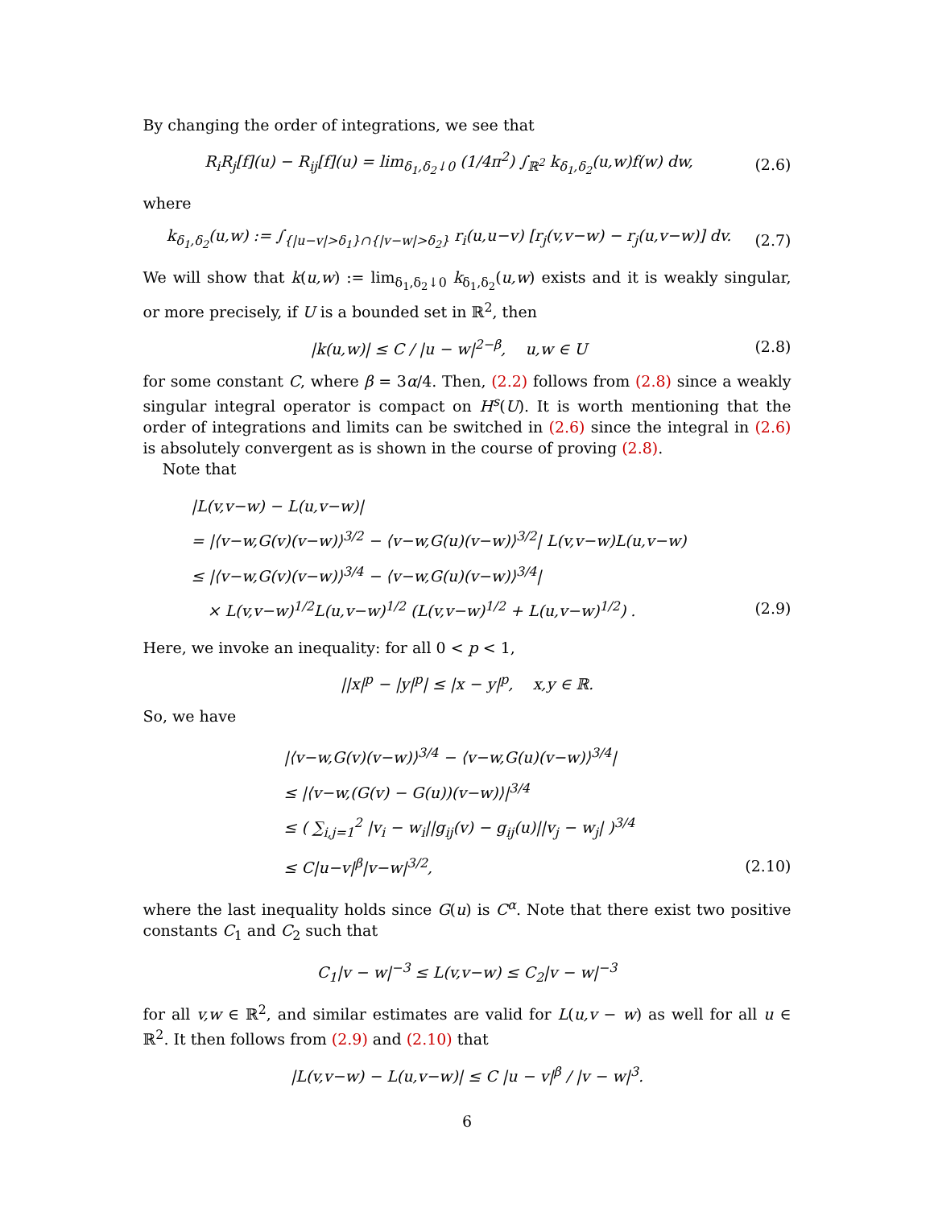By changing the order of integrations, we see that
R<sub>i</sub>R<sub>j</sub>[f](u) − R<sub>ij</sub>[f](u) = lim<sub>δ<sub>1</sub>,δ<sub>2</sub>↓0</sub> (1/4π<sup>2</sup>) ∫<sub>ℝ<sup>2</sup></sub> k<sub>δ<sub>1</sub>,δ<sub>2</sub></sub>(u,w)f(w) dw, (2.6)
where
k<sub>δ<sub>1</sub>,δ<sub>2</sub></sub>(u,w) := ∫<sub>{|u−v|>δ<sub>1</sub>}∩{|v−w|>δ<sub>2</sub>}</sub> r<sub>i</sub>(u,u−v) [r<sub>j</sub>(v,v−w) − r<sub>j</sub>(u,v−w)] dv. (2.7)
We will show that k(u,w) := lim<sub>δ<sub>1</sub>,δ<sub>2</sub>↓0</sub> k<sub>δ<sub>1</sub>,δ<sub>2</sub></sub>(u,w) exists and it is weakly singular, or more precisely, if U is a bounded set in ℝ<sup>2</sup>, then
|k(u,w)| ≤ C / |u − w|<sup>2−β</sup>, u,w ∈ U (2.8)
for some constant C, where β = 3α/4. Then, (2.2) follows from (2.8) since a weakly singular integral operator is compact on H<sup>s</sup>(U). It is worth mentioning that the order of integrations and limits can be switched in (2.6) since the integral in (2.6) is absolutely convergent as is shown in the course of proving (2.8).
Note that
|L(v,v−w) − L(u,v−w)|
= |⟨v−w,G(v)(v−w)⟩<sup>3/2</sup> − ⟨v−w,G(u)(v−w)⟩<sup>3/2</sup>| L(v,v−w)L(u,v−w)
≤ |⟨v−w,G(v)(v−w)⟩<sup>3/4</sup> − ⟨v−w,G(u)(v−w)⟩<sup>3/4</sup>|
× L(v,v−w)<sup>1/2</sup>L(u,v−w)<sup>1/2</sup> (L(v,v−w)<sup>1/2</sup> + L(u,v−w)<sup>1/2</sup>) . (2.9)
Here, we invoke an inequality: for all 0 < p < 1,
||x|<sup>p</sup> − |y|<sup>p</sup>| ≤ |x − y|<sup>p</sup>, x,y ∈ ℝ.
So, we have
|⟨v−w,G(v)(v−w)⟩<sup>3/4</sup> − ⟨v−w,G(u)(v−w)⟩<sup>3/4</sup>|
≤ |⟨v−w,(G(v) − G(u))(v−w)⟩|<sup>3/4</sup>
≤ ( ∑<sub>i,j=1</sub><sup>2</sup> |v<sub>i</sub> − w<sub>i</sub>||g<sub>ij</sub>(v) − g<sub>ij</sub>(u)||v<sub>j</sub> − w<sub>j</sub>| )<sup>3/4</sup>
≤ C|u−v|<sup>β</sup>|v−w|<sup>3/2</sup>, (2.10)
where the last inequality holds since G(u) is C<sup>α</sup>. Note that there exist two positive constants C<sub>1</sub> and C<sub>2</sub> such that
C<sub>1</sub>|v − w|<sup>−3</sup> ≤ L(v,v−w) ≤ C<sub>2</sub>|v − w|<sup>−3</sup>
for all v,w ∈ ℝ<sup>2</sup>, and similar estimates are valid for L(u,v − w) as well for all u ∈ ℝ<sup>2</sup>. It then follows from (2.9) and (2.10) that
|L(v,v−w) − L(u,v−w)| ≤ C |u − v|<sup>β</sup> / |v − w|<sup>3</sup>.
6